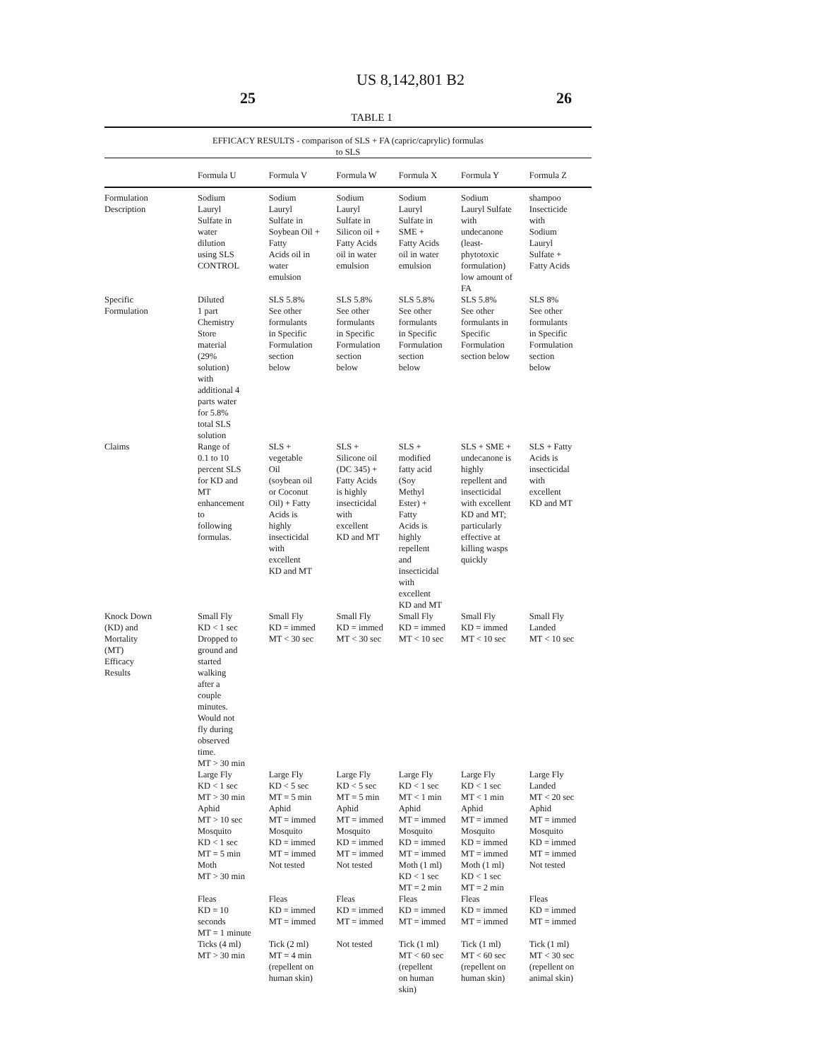US 8,142,801 B2
25 26
TABLE 1
| EFFICACY RESULTS - comparison of SLS + FA (capric/caprylic) formulas to SLS | | | | | | |
| | Formula U | Formula V | Formula W | Formula X | Formula Y | Formula Z |
| Formulation Description | Sodium Lauryl Sulfate in water dilution using SLS CONTROL | Sodium Lauryl Sulfate in Soybean Oil + Fatty Acids oil in water emulsion | Sodium Lauryl Sulfate in Silicon oil + Fatty Acids oil in water emulsion | Sodium Lauryl Sulfate in SME + Fatty Acids oil in water emulsion | Sodium Lauryl Sulfate with undecanone (least- phytotoxic formulation) low amount of FA | shampoo Insecticide with Sodium Lauryl Sulfate + Fatty Acids |
| Specific Formulation | Diluted 1 part Chemistry Store material (29% solution) with additional 4 parts water for 5.8% total SLS solution | SLS 5.8% See other formulants in Specific Formulation section below | SLS 5.8% See other formulants in Specific Formulation section below | SLS 5.8% See other formulants in Specific Formulation section below | SLS 5.8% See other formulants in Specific Formulation section below | SLS 8% See other formulants in Specific Formulation section below |
| Claims | Range of 0.1 to 10 percent SLS for KD and MT enhancement to following formulas. | SLS + vegetable Oil (soybean oil or Coconut Oil) + Fatty Acids is highly insecticidal with excellent KD and MT | SLS + Silicone oil (DC 345) + Fatty Acids is highly insecticidal with excellent KD and MT | SLS + modified fatty acid (Soy Methyl Ester) + Fatty Acids is highly repellent and insecticidal with excellent KD and MT | SLS + SME + undecanone is highly repellent and insecticidal with excellent KD and MT; particularly effective at killing wasps quickly | SLS + Fatty Acids is insecticidal with excellent KD and MT |
| Knock Down (KD) and Mortality (MT) Efficacy Results | Small Fly KD < 1 sec Dropped to ground and started walking after a couple minutes. Would not fly during observed time. MT > 30 min | Small Fly KD = immed MT < 30 sec | Small Fly KD = immed MT < 30 sec | Small Fly KD = immed MT < 10 sec | Small Fly KD = immed MT < 10 sec | Small Fly Landed MT < 10 sec |
| | Large Fly KD < 1 sec MT > 30 min Aphid MT > 10 sec Mosquito KD < 1 sec MT = 5 min Moth MT > 30 min | Large Fly KD < 5 sec MT = 5 min Aphid MT = immed Mosquito KD = immed MT = immed Not tested | Large Fly KD < 5 sec MT = 5 min Aphid MT = immed Mosquito KD = immed MT = immed Not tested | Large Fly KD < 1 sec MT < 1 min Aphid MT = immed Mosquito KD = immed MT = immed Moth (1 ml) KD < 1 sec MT = 2 min | Large Fly KD < 1 sec MT < 1 min Aphid MT = immed Mosquito KD = immed MT = immed Moth (1 ml) KD < 1 sec MT = 2 min | Large Fly Landed MT < 20 sec Aphid MT = immed Mosquito KD = immed MT = immed Not tested |
| | Fleas KD = 10 seconds MT = 1 minute | Fleas KD = immed MT = immed | Fleas KD = immed MT = immed | Fleas KD = immed MT = immed | Fleas KD = immed MT = immed | Fleas KD = immed MT = immed |
| | Ticks (4 ml) MT > 30 min | Tick (2 ml) MT = 4 min (repellent on human skin) | Not tested | Tick (1 ml) MT < 60 sec (repellent on human skin) | Tick (1 ml) MT < 60 sec (repellent on human skin) | Tick (1 ml) MT < 30 sec (repellent on animal skin) |